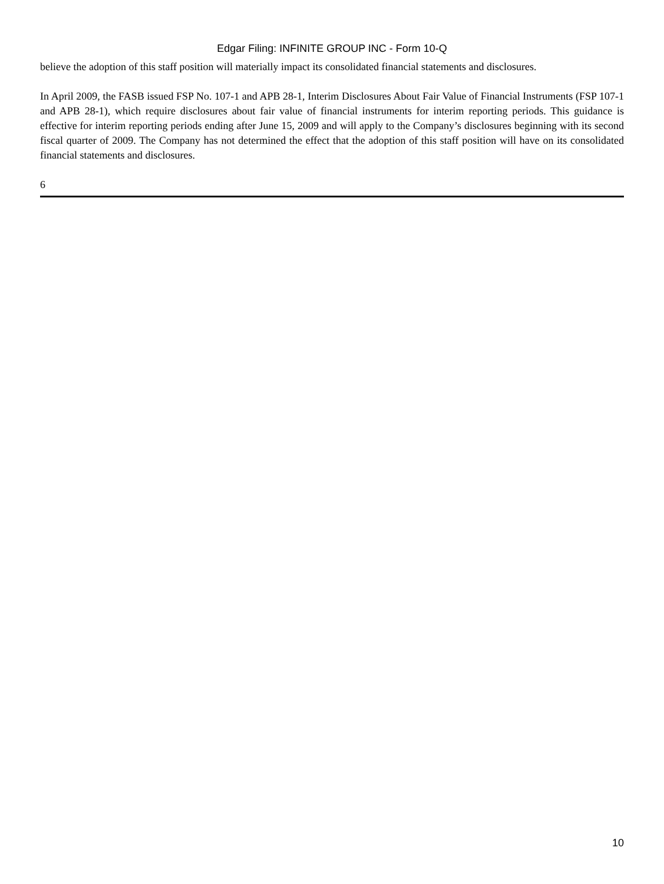Edgar Filing: INFINITE GROUP INC - Form 10-Q
believe the adoption of this staff position will materially impact its consolidated financial statements and disclosures.
In April 2009, the FASB issued FSP No. 107-1 and APB 28-1, Interim Disclosures About Fair Value of Financial Instruments (FSP 107-1 and APB 28-1), which require disclosures about fair value of financial instruments for interim reporting periods. This guidance is effective for interim reporting periods ending after June 15, 2009 and will apply to the Company’s disclosures beginning with its second fiscal quarter of 2009. The Company has not determined the effect that the adoption of this staff position will have on its consolidated financial statements and disclosures.
6
10